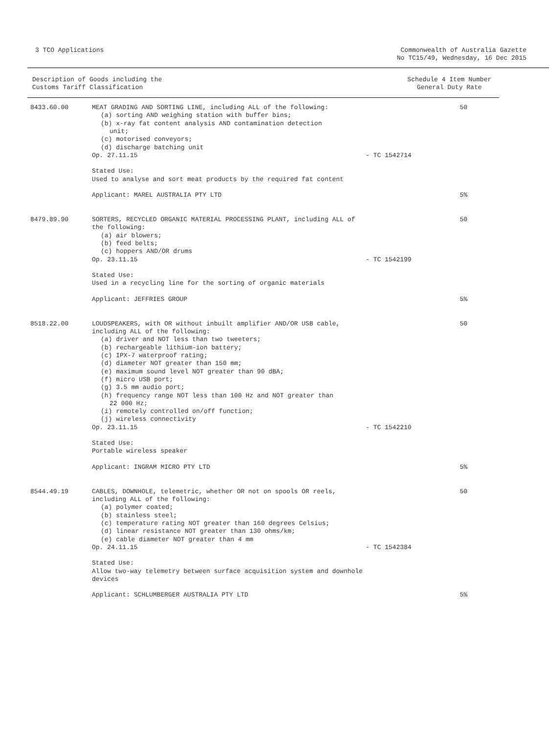3 TCO Applications Commonwealth of Australia Gazette
No TC15/49, Wednesday, 16 Dec 2015
Description of Goods including the
Customs Tariff Classification
Schedule 4 Item Number
General Duty Rate
| 8433.60.00 | MEAT GRADING AND SORTING LINE, including ALL of the following: (a) sorting AND weighing station with buffer bins; (b) x-ray fat content analysis AND contamination detection unit; (c) motorised conveyors; (d) discharge batching unit Op. 27.11.15 | - TC 1542714 | 50 |
| | Stated Use: Used to analyse and sort meat products by the required fat content | | |
| | Applicant: MAREL AUSTRALIA PTY LTD | | 5% |
| 8479.89.90 | SORTERS, RECYCLED ORGANIC MATERIAL PROCESSING PLANT, including ALL of the following: (a) air blowers; (b) feed belts; (c) hoppers AND/OR drums Op. 23.11.15 | - TC 1542199 | 50 |
| | Stated Use: Used in a recycling line for the sorting of organic materials | | |
| | Applicant: JEFFRIES GROUP | | 5% |
| 8518.22.00 | LOUDSPEAKERS, with OR without inbuilt amplifier AND/OR USB cable, including ALL of the following: (a) driver and NOT less than two tweeters; (b) rechargeable lithium-ion battery; (c) IPX-7 waterproof rating; (d) diameter NOT greater than 150 mm; (e) maximum sound level NOT greater than 90 dBA; (f) micro USB port; (g) 3.5 mm audio port; (h) frequency range NOT less than 100 Hz and NOT greater than 22 000 Hz; (i) remotely controlled on/off function; (j) wireless connectivity Op. 23.11.15 | - TC 1542210 | 50 |
| | Stated Use: Portable wireless speaker | | |
| | Applicant: INGRAM MICRO PTY LTD | | 5% |
| 8544.49.19 | CABLES, DOWNHOLE, telemetric, whether OR not on spools OR reels, including ALL of the following: (a) polymer coated; (b) stainless steel; (c) temperature rating NOT greater than 160 degrees Celsius; (d) linear resistance NOT greater than 130 ohms/km; (e) cable diameter NOT greater than 4 mm Op. 24.11.15 | - TC 1542384 | 50 |
| | Stated Use: Allow two-way telemetry between surface acquisition system and downhole devices | | |
| | Applicant: SCHLUMBERGER AUSTRALIA PTY LTD | | 5% |